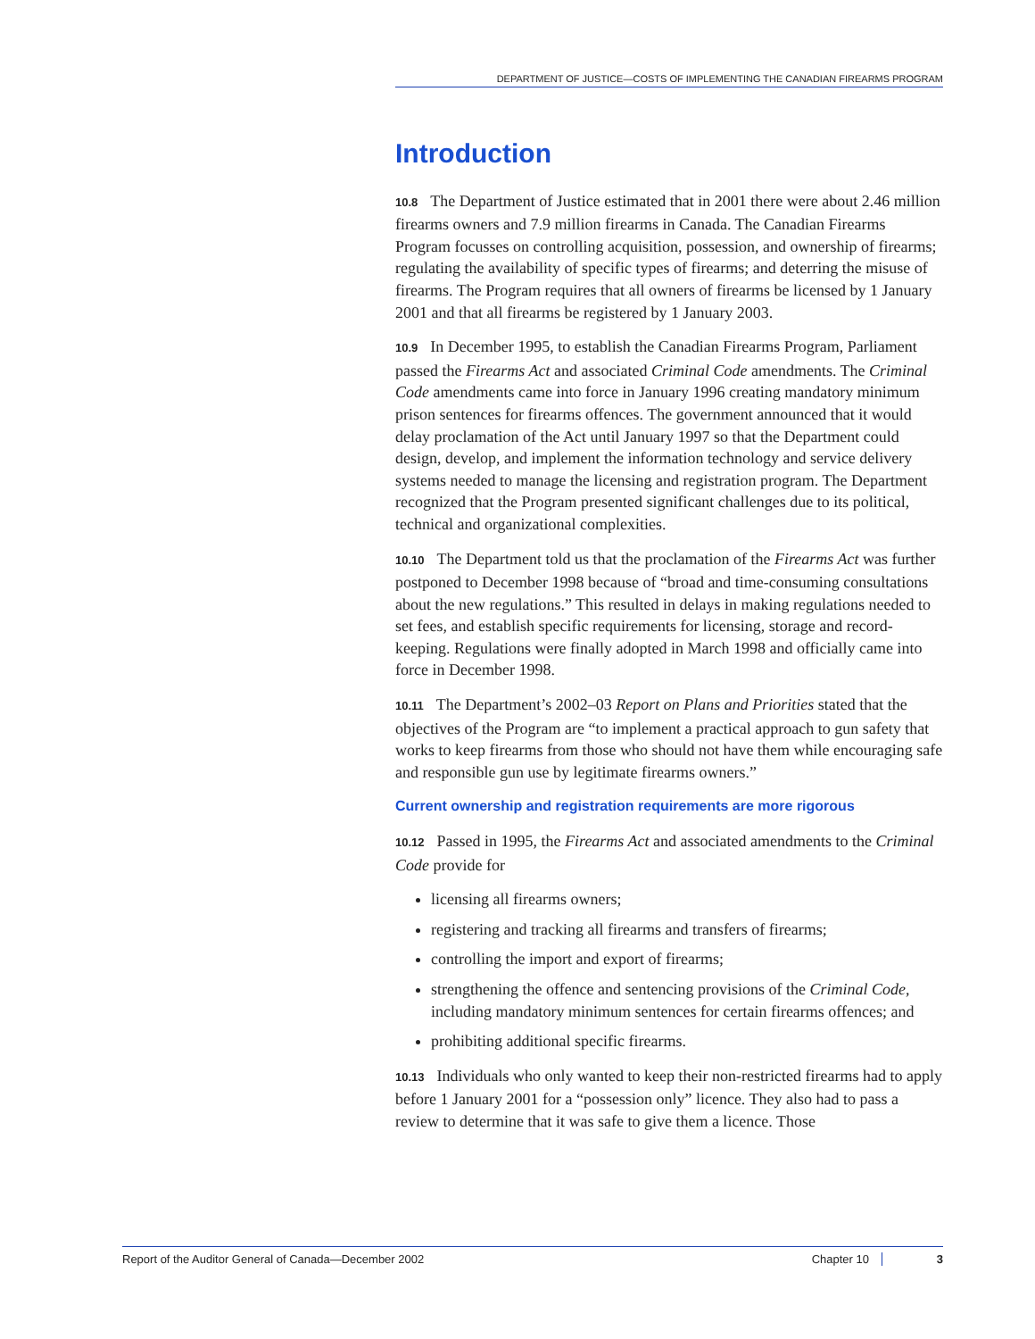DEPARTMENT OF JUSTICE—COSTS OF IMPLEMENTING THE CANADIAN FIREARMS PROGRAM
Introduction
10.8 The Department of Justice estimated that in 2001 there were about 2.46 million firearms owners and 7.9 million firearms in Canada. The Canadian Firearms Program focusses on controlling acquisition, possession, and ownership of firearms; regulating the availability of specific types of firearms; and deterring the misuse of firearms. The Program requires that all owners of firearms be licensed by 1 January 2001 and that all firearms be registered by 1 January 2003.
10.9 In December 1995, to establish the Canadian Firearms Program, Parliament passed the Firearms Act and associated Criminal Code amendments. The Criminal Code amendments came into force in January 1996 creating mandatory minimum prison sentences for firearms offences. The government announced that it would delay proclamation of the Act until January 1997 so that the Department could design, develop, and implement the information technology and service delivery systems needed to manage the licensing and registration program. The Department recognized that the Program presented significant challenges due to its political, technical and organizational complexities.
10.10 The Department told us that the proclamation of the Firearms Act was further postponed to December 1998 because of “broad and time-consuming consultations about the new regulations.” This resulted in delays in making regulations needed to set fees, and establish specific requirements for licensing, storage and record-keeping. Regulations were finally adopted in March 1998 and officially came into force in December 1998.
10.11 The Department’s 2002–03 Report on Plans and Priorities stated that the objectives of the Program are “to implement a practical approach to gun safety that works to keep firearms from those who should not have them while encouraging safe and responsible gun use by legitimate firearms owners.”
Current ownership and registration requirements are more rigorous
10.12 Passed in 1995, the Firearms Act and associated amendments to the Criminal Code provide for
licensing all firearms owners;
registering and tracking all firearms and transfers of firearms;
controlling the import and export of firearms;
strengthening the offence and sentencing provisions of the Criminal Code, including mandatory minimum sentences for certain firearms offences; and
prohibiting additional specific firearms.
10.13 Individuals who only wanted to keep their non-restricted firearms had to apply before 1 January 2001 for a “possession only” licence. They also had to pass a review to determine that it was safe to give them a licence. Those
Report of the Auditor General of Canada—December 2002 Chapter 10 3